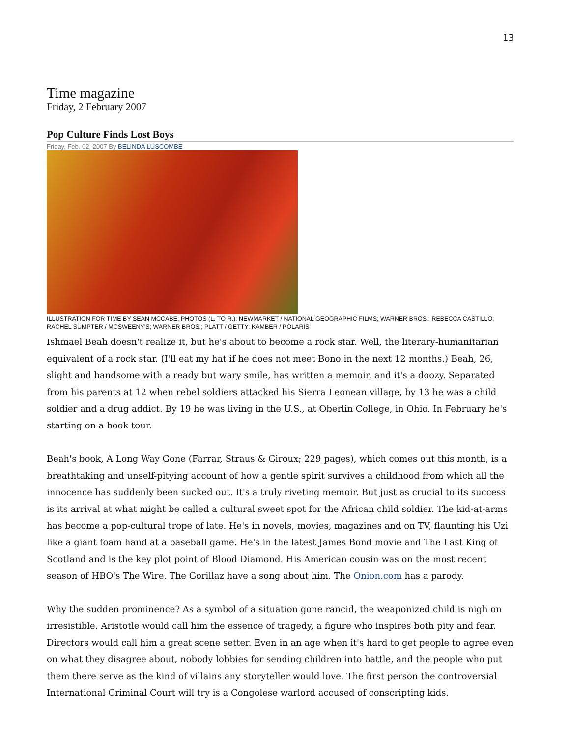13
Time magazine
Friday, 2 February 2007
Pop Culture Finds Lost Boys
Friday, Feb. 02, 2007 By BELINDA LUSCOMBE
ILLUSTRATION FOR TIME BY SEAN MCCABE; PHOTOS (L. TO R.): NEWMARKET / NATIONAL GEOGRAPHIC FILMS; WARNER BROS.; REBECCA CASTILLO; RACHEL SUMPTER / MCSWEENY'S; WARNER BROS.; PLATT / GETTY; KAMBER / POLARIS
Ishmael Beah doesn't realize it, but he's about to become a rock star. Well, the literary-humanitarian equivalent of a rock star. (I'll eat my hat if he does not meet Bono in the next 12 months.) Beah, 26, slight and handsome with a ready but wary smile, has written a memoir, and it's a doozy. Separated from his parents at 12 when rebel soldiers attacked his Sierra Leonean village, by 13 he was a child soldier and a drug addict. By 19 he was living in the U.S., at Oberlin College, in Ohio. In February he's starting on a book tour.
Beah's book, A Long Way Gone (Farrar, Straus & Giroux; 229 pages), which comes out this month, is a breathtaking and unself-pitying account of how a gentle spirit survives a childhood from which all the innocence has suddenly been sucked out. It's a truly riveting memoir. But just as crucial to its success is its arrival at what might be called a cultural sweet spot for the African child soldier. The kid-at-arms has become a pop-cultural trope of late. He's in novels, movies, magazines and on TV, flaunting his Uzi like a giant foam hand at a baseball game. He's in the latest James Bond movie and The Last King of Scotland and is the key plot point of Blood Diamond. His American cousin was on the most recent season of HBO's The Wire. The Gorillaz have a song about him. The Onion.com has a parody.
Why the sudden prominence? As a symbol of a situation gone rancid, the weaponized child is nigh on irresistible. Aristotle would call him the essence of tragedy, a figure who inspires both pity and fear. Directors would call him a great scene setter. Even in an age when it's hard to get people to agree even on what they disagree about, nobody lobbies for sending children into battle, and the people who put them there serve as the kind of villains any storyteller would love. The first person the controversial International Criminal Court will try is a Congolese warlord accused of conscripting kids.